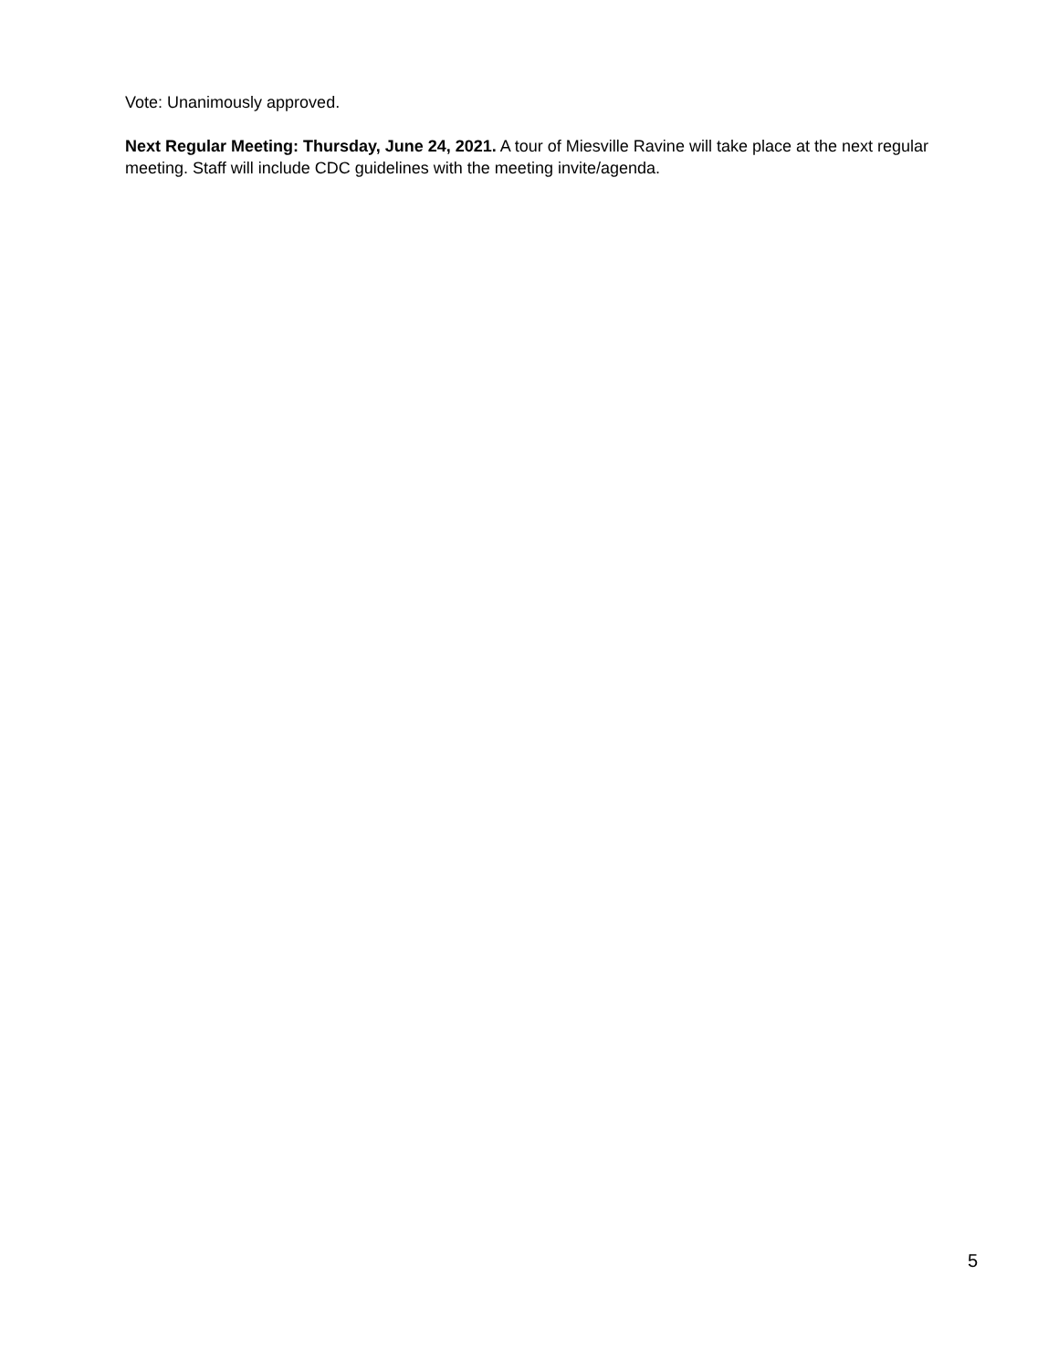Vote: Unanimously approved.
Next Regular Meeting: Thursday, June 24, 2021. A tour of Miesville Ravine will take place at the next regular meeting. Staff will include CDC guidelines with the meeting invite/agenda.
5